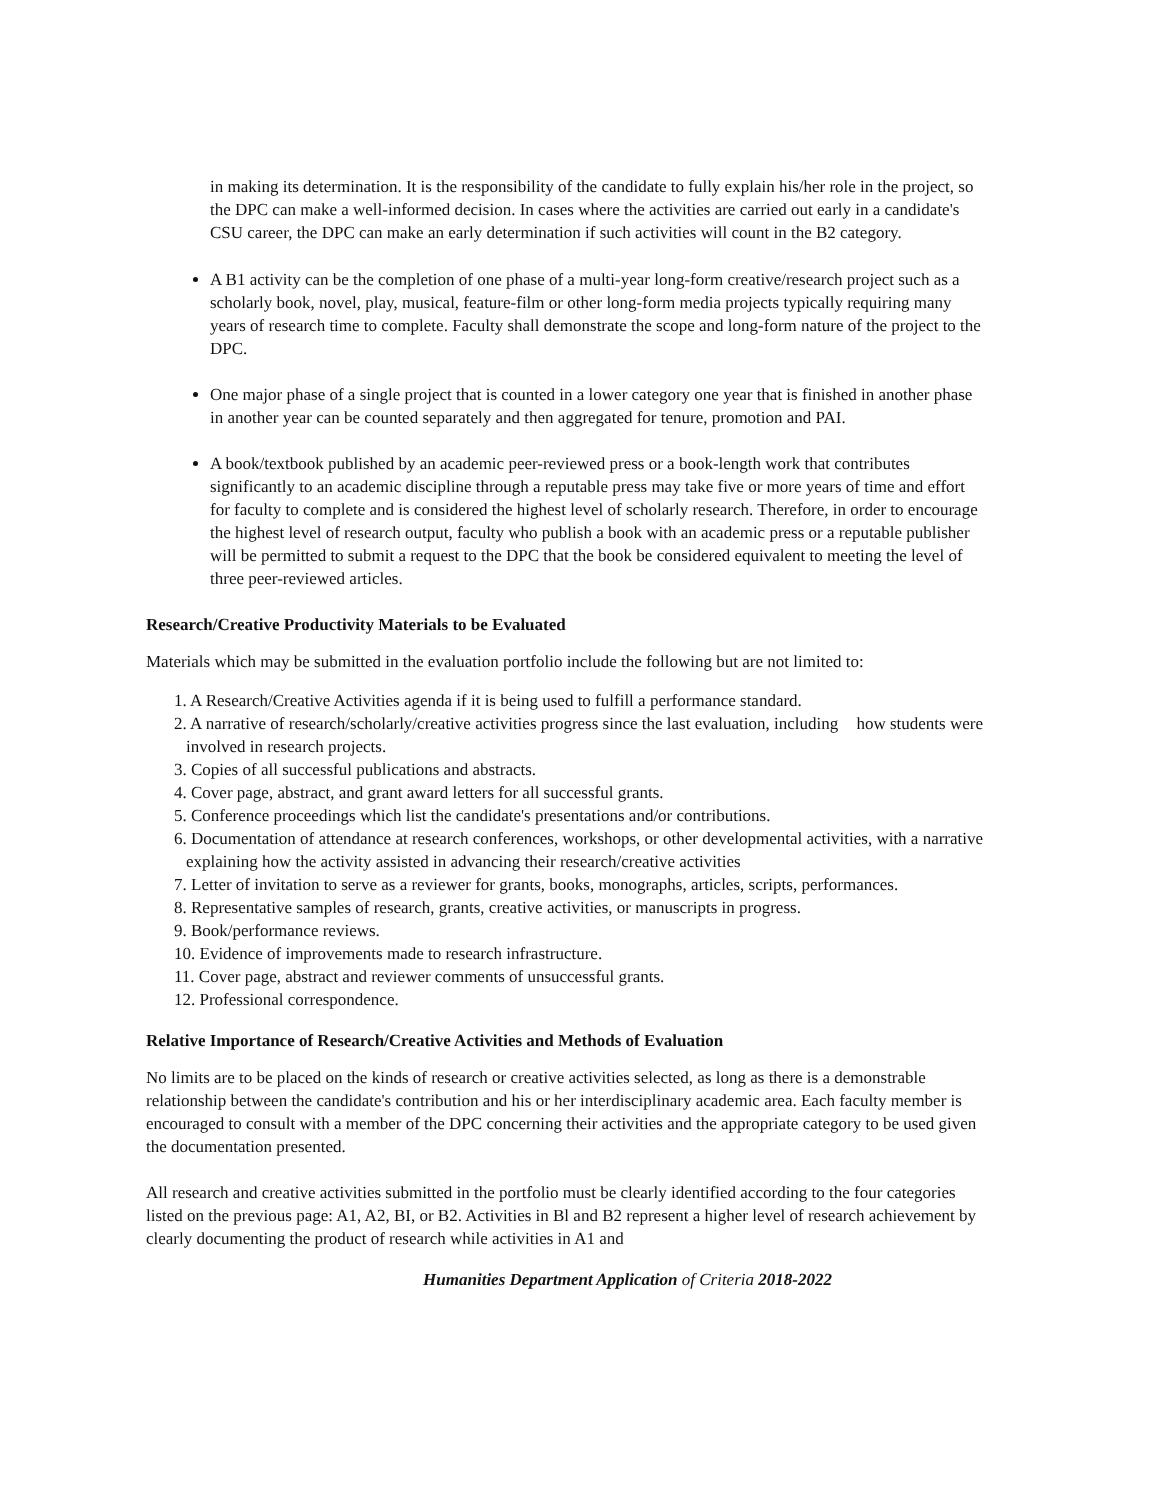in making its determination. It is the responsibility of the candidate to fully explain his/her role in the project, so the DPC can make a well-informed decision. In cases where the activities are carried out early in a candidate's CSU career, the DPC can make an early determination if such activities will count in the B2 category.
A B1 activity can be the completion of one phase of a multi-year long-form creative/research project such as a scholarly book, novel, play, musical, feature-film or other long-form media projects typically requiring many years of research time to complete. Faculty shall demonstrate the scope and long-form nature of the project to the DPC.
One major phase of a single project that is counted in a lower category one year that is finished in another phase in another year can be counted separately and then aggregated for tenure, promotion and PAI.
A book/textbook published by an academic peer-reviewed press or a book-length work that contributes significantly to an academic discipline through a reputable press may take five or more years of time and effort for faculty to complete and is considered the highest level of scholarly research. Therefore, in order to encourage the highest level of research output, faculty who publish a book with an academic press or a reputable publisher will be permitted to submit a request to the DPC that the book be considered equivalent to meeting the level of three peer-reviewed articles.
Research/Creative Productivity Materials to be Evaluated
Materials which may be submitted in the evaluation portfolio include the following but are not limited to:
1. A Research/Creative Activities agenda if it is being used to fulfill a performance standard.
2. A narrative of research/scholarly/creative activities progress since the last evaluation, including how students were involved in research projects.
3. Copies of all successful publications and abstracts.
4. Cover page, abstract, and grant award letters for all successful grants.
5. Conference proceedings which list the candidate's presentations and/or contributions.
6. Documentation of attendance at research conferences, workshops, or other developmental activities, with a narrative explaining how the activity assisted in advancing their research/creative activities
7. Letter of invitation to serve as a reviewer for grants, books, monographs, articles, scripts, performances.
8. Representative samples of research, grants, creative activities, or manuscripts in progress.
9. Book/performance reviews.
10. Evidence of improvements made to research infrastructure.
11. Cover page, abstract and reviewer comments of unsuccessful grants.
12. Professional correspondence.
Relative Importance of Research/Creative Activities and Methods of Evaluation
No limits are to be placed on the kinds of research or creative activities selected, as long as there is a demonstrable relationship between the candidate's contribution and his or her interdisciplinary academic area. Each faculty member is encouraged to consult with a member of the DPC concerning their activities and the appropriate category to be used given the documentation presented.
All research and creative activities submitted in the portfolio must be clearly identified according to the four categories listed on the previous page: A1, A2, BI, or B2. Activities in Bl and B2 represent a higher level of research achievement by clearly documenting the product of research while activities in A1 and
Humanities Department Application of Criteria 2018-2022